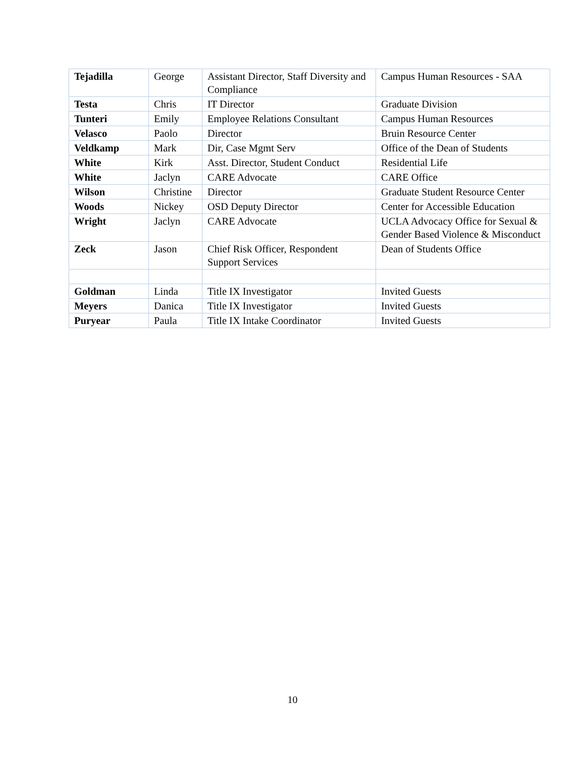| Tejadilla | George | Assistant Director, Staff Diversity and Compliance | Campus Human Resources - SAA |
| Testa | Chris | IT Director | Graduate Division |
| Tunteri | Emily | Employee Relations Consultant | Campus Human Resources |
| Velasco | Paolo | Director | Bruin Resource Center |
| Veldkamp | Mark | Dir, Case Mgmt Serv | Office of the Dean of Students |
| White | Kirk | Asst. Director, Student Conduct | Residential Life |
| White | Jaclyn | CARE Advocate | CARE Office |
| Wilson | Christine | Director | Graduate Student Resource Center |
| Woods | Nickey | OSD Deputy Director | Center for Accessible Education |
| Wright | Jaclyn | CARE Advocate | UCLA Advocacy Office for Sexual & Gender Based Violence & Misconduct |
| Zeck | Jason | Chief Risk Officer, Respondent Support Services | Dean of Students Office |
| Goldman | Linda | Title IX Investigator | Invited Guests |
| Meyers | Danica | Title IX Investigator | Invited Guests |
| Puryear | Paula | Title IX Intake Coordinator | Invited Guests |
10